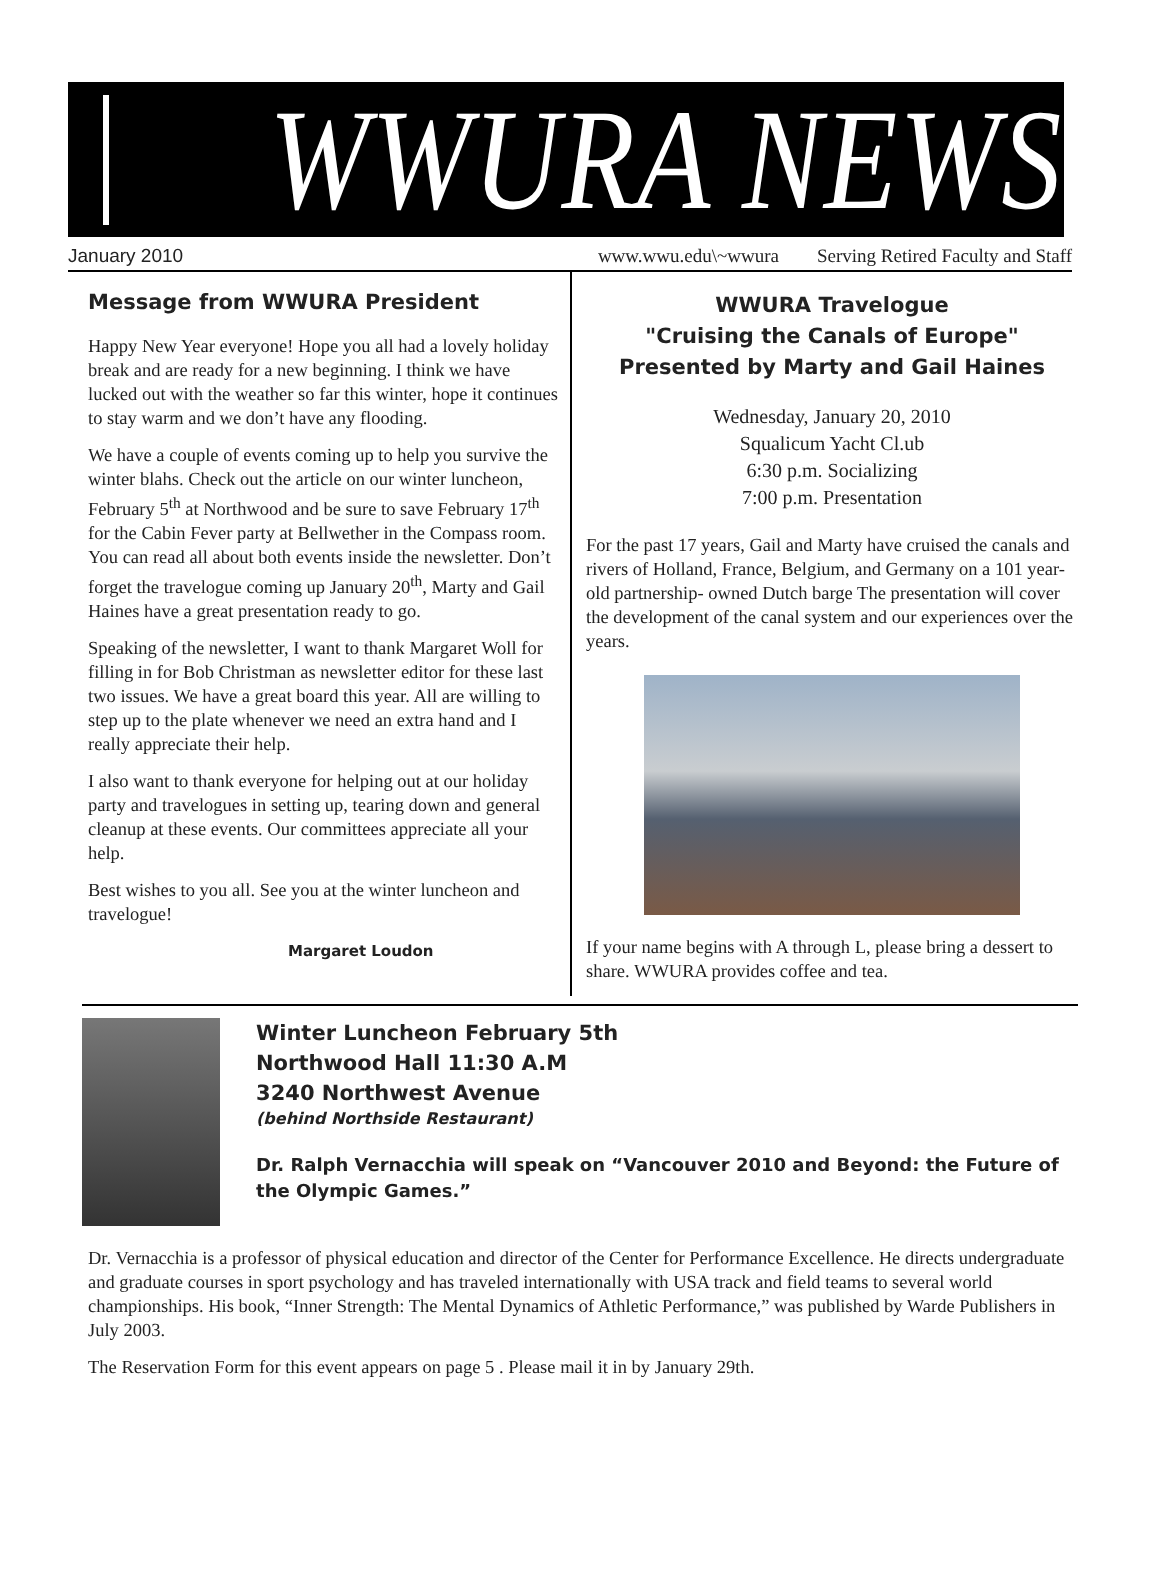WWURA NEWS
January 2010 www.wwu.edu\~wwura Serving Retired Faculty and Staff
Message from WWURA President
Happy New Year everyone! Hope you all had a lovely holiday break and are ready for a new beginning. I think we have lucked out with the weather so far this winter, hope it continues to stay warm and we don’t have any flooding.
We have a couple of events coming up to help you survive the winter blahs. Check out the article on our winter luncheon, February 5<sup>th</sup> at Northwood and be sure to save February 17<sup>th</sup> for the Cabin Fever party at Bellwether in the Compass room. You can read all about both events inside the newsletter. Don’t forget the travelogue coming up January 20<sup>th</sup>, Marty and Gail Haines have a great presentation ready to go.
Speaking of the newsletter, I want to thank Margaret Woll for filling in for Bob Christman as newsletter editor for these last two issues. We have a great board this year. All are willing to step up to the plate whenever we need an extra hand and I really appreciate their help.
I also want to thank everyone for helping out at our holiday party and travelogues in setting up, tearing down and general cleanup at these events. Our committees appreciate all your help.
Best wishes to you all. See you at the winter luncheon and travelogue!
Margaret Loudon
WWURA Travelogue
"Cruising the Canals of Europe"
Presented by Marty and Gail Haines
Wednesday, January 20, 2010
Squalicum Yacht Cl.ub
6:30 p.m. Socializing
7:00 p.m. Presentation
For the past 17 years, Gail and Marty have cruised the canals and rivers of Holland, France, Belgium, and Germany on a 101 year-old partnership- owned Dutch barge The presentation will cover the development of the canal system and our experiences over the years.
If your name begins with A through L, please bring a dessert to share. WWURA provides coffee and tea.
Winter Luncheon February 5th
Northwood Hall 11:30 A.M
3240 Northwest Avenue
(behind Northside Restaurant)
Dr. Ralph Vernacchia will speak on “Vancouver 2010 and Beyond: the Future of the Olympic Games.”
Dr. Vernacchia is a professor of physical education and director of the Center for Performance Excellence. He directs undergraduate and graduate courses in sport psychology and has traveled internationally with USA track and field teams to several world championships. His book, “Inner Strength: The Mental Dynamics of Athletic Performance,” was published by Warde Publishers in July 2003.
The Reservation Form for this event appears on page 5 . Please mail it in by January 29th.